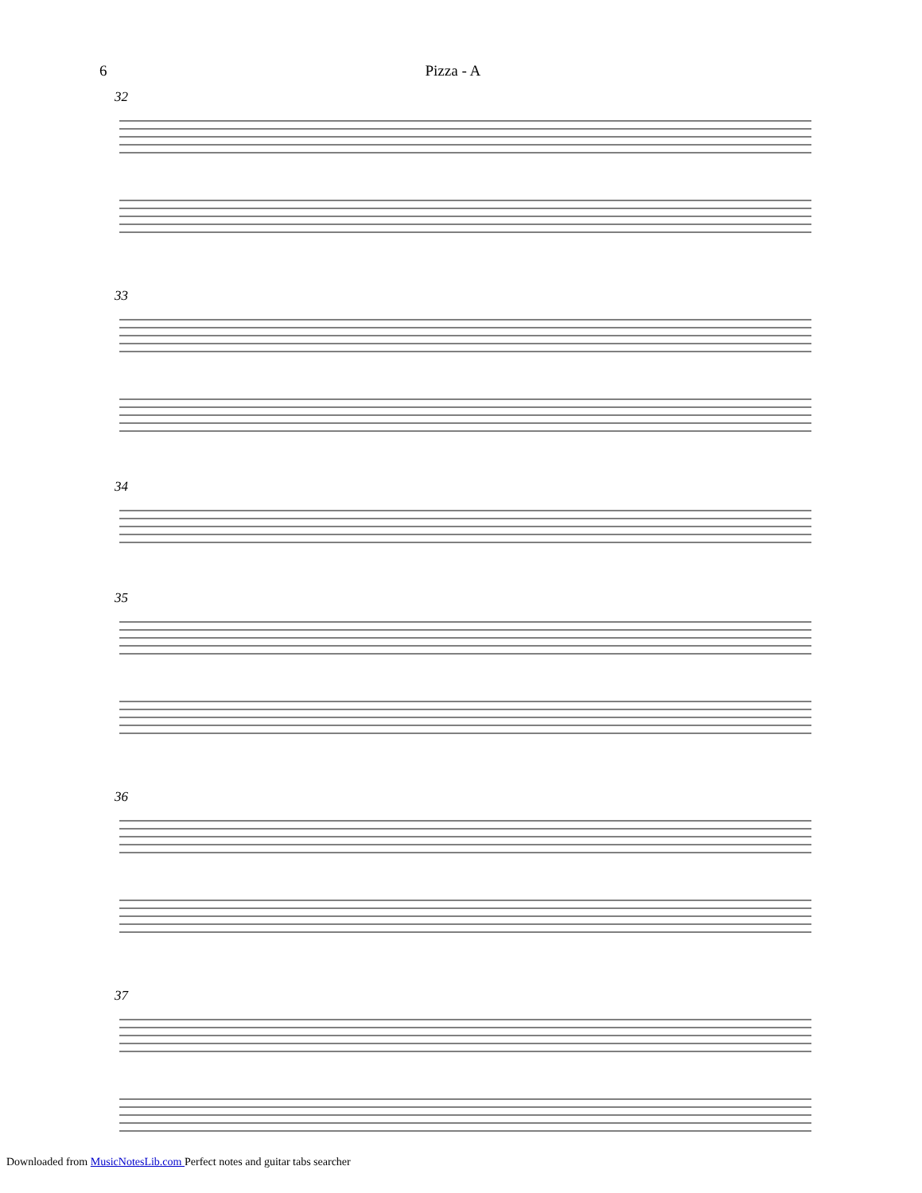6 Pizza - A
32
33
34
35
36
37
Downloaded from MusicNotesLib.com Perfect notes and guitar tabs searcher